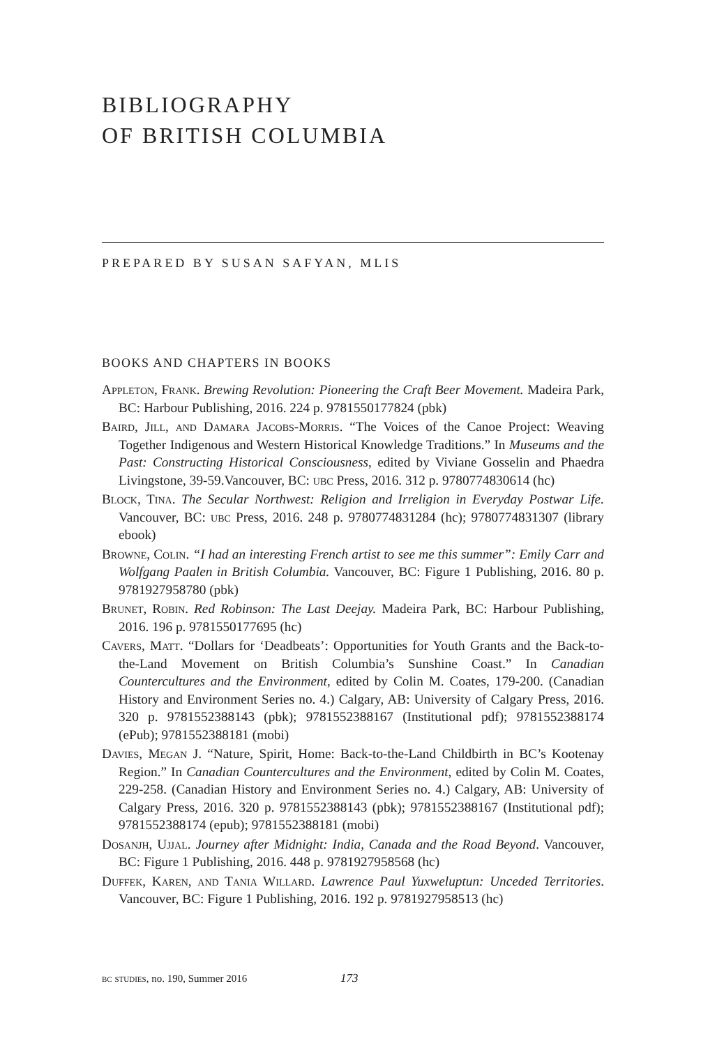BIBLIOGRAPHY
OF BRITISH COLUMBIA
PREPARED BY SUSAN SAFYAN, MLIS
BOOKS AND CHAPTERS IN BOOKS
Appleton, Frank. Brewing Revolution: Pioneering the Craft Beer Movement. Madeira Park, BC: Harbour Publishing, 2016. 224 p. 9781550177824 (pbk)
Baird, Jill, and Damara Jacobs-Morris. “The Voices of the Canoe Project: Weaving Together Indigenous and Western Historical Knowledge Traditions.” In Museums and the Past: Constructing Historical Consciousness, edited by Viviane Gosselin and Phaedra Livingstone, 39-59.Vancouver, BC: ubc Press, 2016. 312 p. 9780774830614 (hc)
Block, Tina. The Secular Northwest: Religion and Irreligion in Everyday Postwar Life. Vancouver, BC: ubc Press, 2016. 248 p. 9780774831284 (hc); 9780774831307 (library ebook)
Browne, Colin. “I had an interesting French artist to see me this summer”: Emily Carr and Wolfgang Paalen in British Columbia. Vancouver, BC: Figure 1 Publishing, 2016. 80 p. 9781927958780 (pbk)
Brunet, Robin. Red Robinson: The Last Deejay. Madeira Park, BC: Harbour Publishing, 2016. 196 p. 9781550177695 (hc)
Cavers, Matt. “Dollars for ‘Deadbeats’: Opportunities for Youth Grants and the Back-to-the-Land Movement on British Columbia’s Sunshine Coast.” In Canadian Countercultures and the Environment, edited by Colin M. Coates, 179-200. (Canadian History and Environment Series no. 4.) Calgary, AB: University of Calgary Press, 2016. 320 p. 9781552388143 (pbk); 9781552388167 (Institutional pdf); 9781552388174 (ePub); 9781552388181 (mobi)
Davies, Megan J. “Nature, Spirit, Home: Back-to-the-Land Childbirth in BC’s Kootenay Region.” In Canadian Countercultures and the Environment, edited by Colin M. Coates, 229-258. (Canadian History and Environment Series no. 4.) Calgary, AB: University of Calgary Press, 2016. 320 p. 9781552388143 (pbk); 9781552388167 (Institutional pdf); 9781552388174 (epub); 9781552388181 (mobi)
Dosanjh, Ujjal. Journey after Midnight: India, Canada and the Road Beyond. Vancouver, BC: Figure 1 Publishing, 2016. 448 p. 9781927958568 (hc)
Duffek, Karen, and Tania Willard. Lawrence Paul Yuxweluptun: Unceded Territories. Vancouver, BC: Figure 1 Publishing, 2016. 192 p. 9781927958513 (hc)
bc studies, no. 190, Summer 2016
173